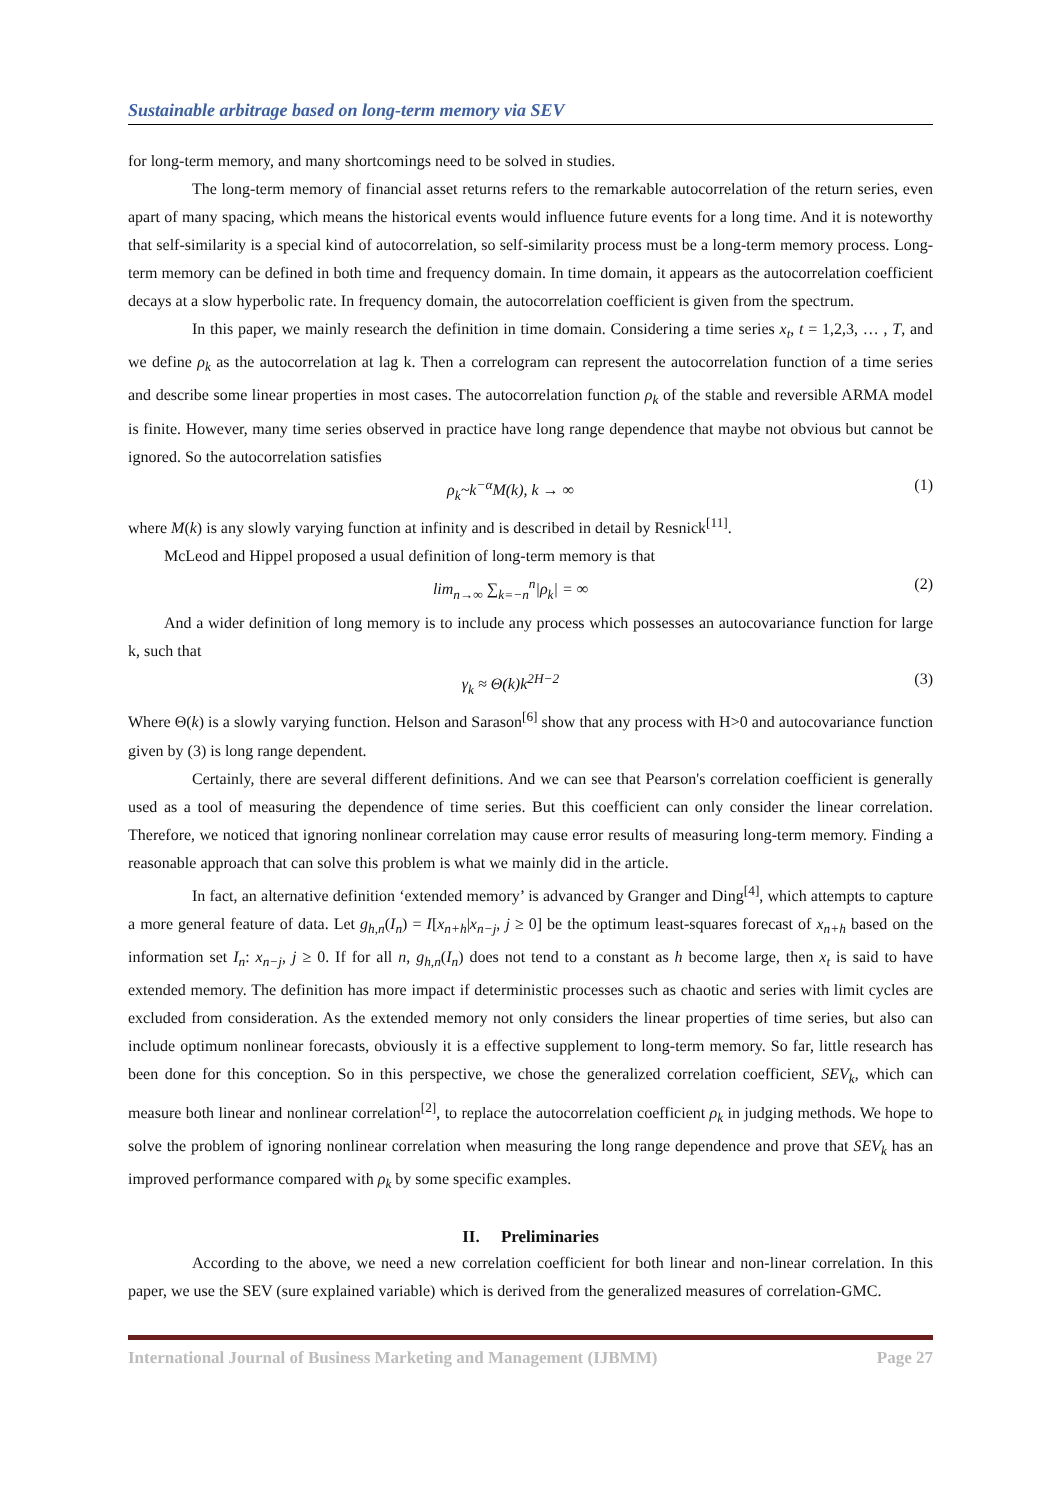Sustainable arbitrage based on long-term memory via SEV
for long-term memory, and many shortcomings need to be solved in studies.
The long-term memory of financial asset returns refers to the remarkable autocorrelation of the return series, even apart of many spacing, which means the historical events would influence future events for a long time. And it is noteworthy that self-similarity is a special kind of autocorrelation, so self-similarity process must be a long-term memory process. Long-term memory can be defined in both time and frequency domain. In time domain, it appears as the autocorrelation coefficient decays at a slow hyperbolic rate. In frequency domain, the autocorrelation coefficient is given from the spectrum.
In this paper, we mainly research the definition in time domain. Considering a time series x<sub>t</sub>, t = 1,2,3, … , T, and we define ρ<sub>k</sub> as the autocorrelation at lag k. Then a correlogram can represent the autocorrelation function of a time series and describe some linear properties in most cases. The autocorrelation function ρ<sub>k</sub> of the stable and reversible ARMA model is finite. However, many time series observed in practice have long range dependence that maybe not obvious but cannot be ignored. So the autocorrelation satisfies
ρ<sub>k</sub>~k<sup>−α</sup>M(k), k → ∞ (1)
where M(k) is any slowly varying function at infinity and is described in detail by Resnick<sup>[11]</sup>.
McLeod and Hippel proposed a usual definition of long-term memory is that
lim<sub>n→∞</sub> ∑<sub>k=−n</sub><sup>n</sup>|ρ<sub>k</sub>| = ∞ (2)
And a wider definition of long memory is to include any process which possesses an autocovariance function for large k, such that
γ<sub>k</sub> ≈ Θ(k)k<sup>2H−2</sup> (3)
Where Θ(k) is a slowly varying function. Helson and Sarason<sup>[6]</sup> show that any process with H>0 and autocovariance function given by (3) is long range dependent.
Certainly, there are several different definitions. And we can see that Pearson's correlation coefficient is generally used as a tool of measuring the dependence of time series. But this coefficient can only consider the linear correlation. Therefore, we noticed that ignoring nonlinear correlation may cause error results of measuring long-term memory. Finding a reasonable approach that can solve this problem is what we mainly did in the article.
In fact, an alternative definition ‘extended memory’ is advanced by Granger and Ding<sup>[4]</sup>, which attempts to capture a more general feature of data. Let g<sub>h,n</sub>(I<sub>n</sub>) = I[x<sub>n+h</sub>|x<sub>n−j</sub>, j ≥ 0] be the optimum least-squares forecast of x<sub>n+h</sub> based on the information set I<sub>n</sub>: x<sub>n−j</sub>, j ≥ 0. If for all n, g<sub>h,n</sub>(I<sub>n</sub>) does not tend to a constant as h become large, then x<sub>t</sub> is said to have extended memory. The definition has more impact if deterministic processes such as chaotic and series with limit cycles are excluded from consideration. As the extended memory not only considers the linear properties of time series, but also can include optimum nonlinear forecasts, obviously it is a effective supplement to long-term memory. So far, little research has been done for this conception. So in this perspective, we chose the generalized correlation coefficient, SEV<sub>k</sub>, which can measure both linear and nonlinear correlation<sup>[2]</sup>, to replace the autocorrelation coefficient ρ<sub>k</sub> in judging methods. We hope to solve the problem of ignoring nonlinear correlation when measuring the long range dependence and prove that SEV<sub>k</sub> has an improved performance compared with ρ<sub>k</sub> by some specific examples.
II. Preliminaries
According to the above, we need a new correlation coefficient for both linear and non-linear correlation. In this paper, we use the SEV (sure explained variable) which is derived from the generalized measures of correlation-GMC.
International Journal of Business Marketing and Management (IJBMM) Page 27